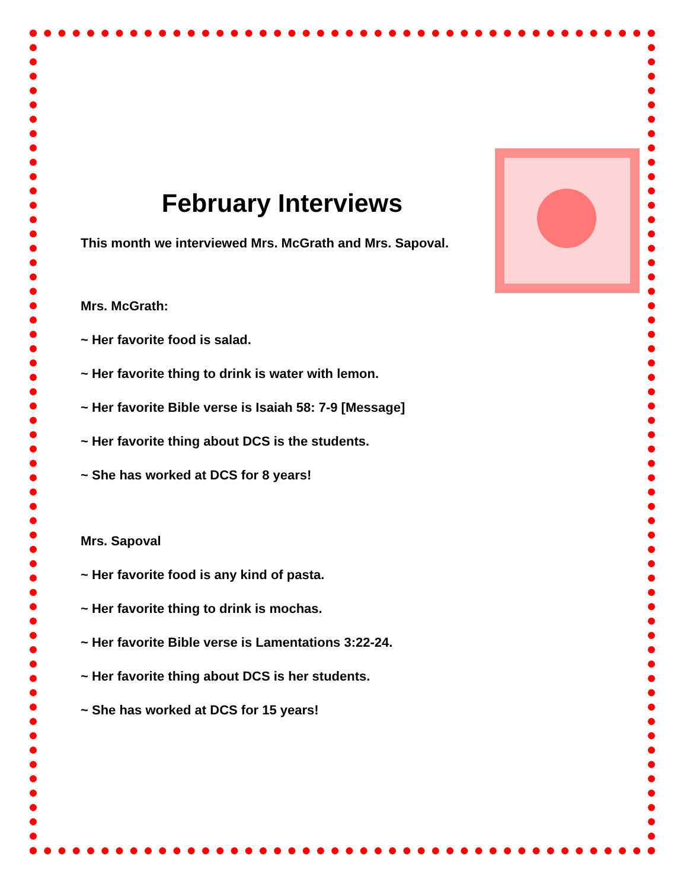February Interviews
This month we interviewed Mrs. McGrath and Mrs. Sapoval.
Mrs. McGrath:
~ Her favorite food is salad.
~ Her favorite thing to drink is water with lemon.
~ Her favorite Bible verse is Isaiah 58: 7-9 [Message]
~ Her favorite thing about DCS is the students.
~ She has worked at DCS for 8 years!
Mrs. Sapoval
~ Her favorite food is any kind of pasta.
~ Her favorite thing to drink is mochas.
~ Her favorite Bible verse is Lamentations 3:22-24.
~ Her favorite thing about DCS is her students.
~ She has worked at DCS for 15 years!